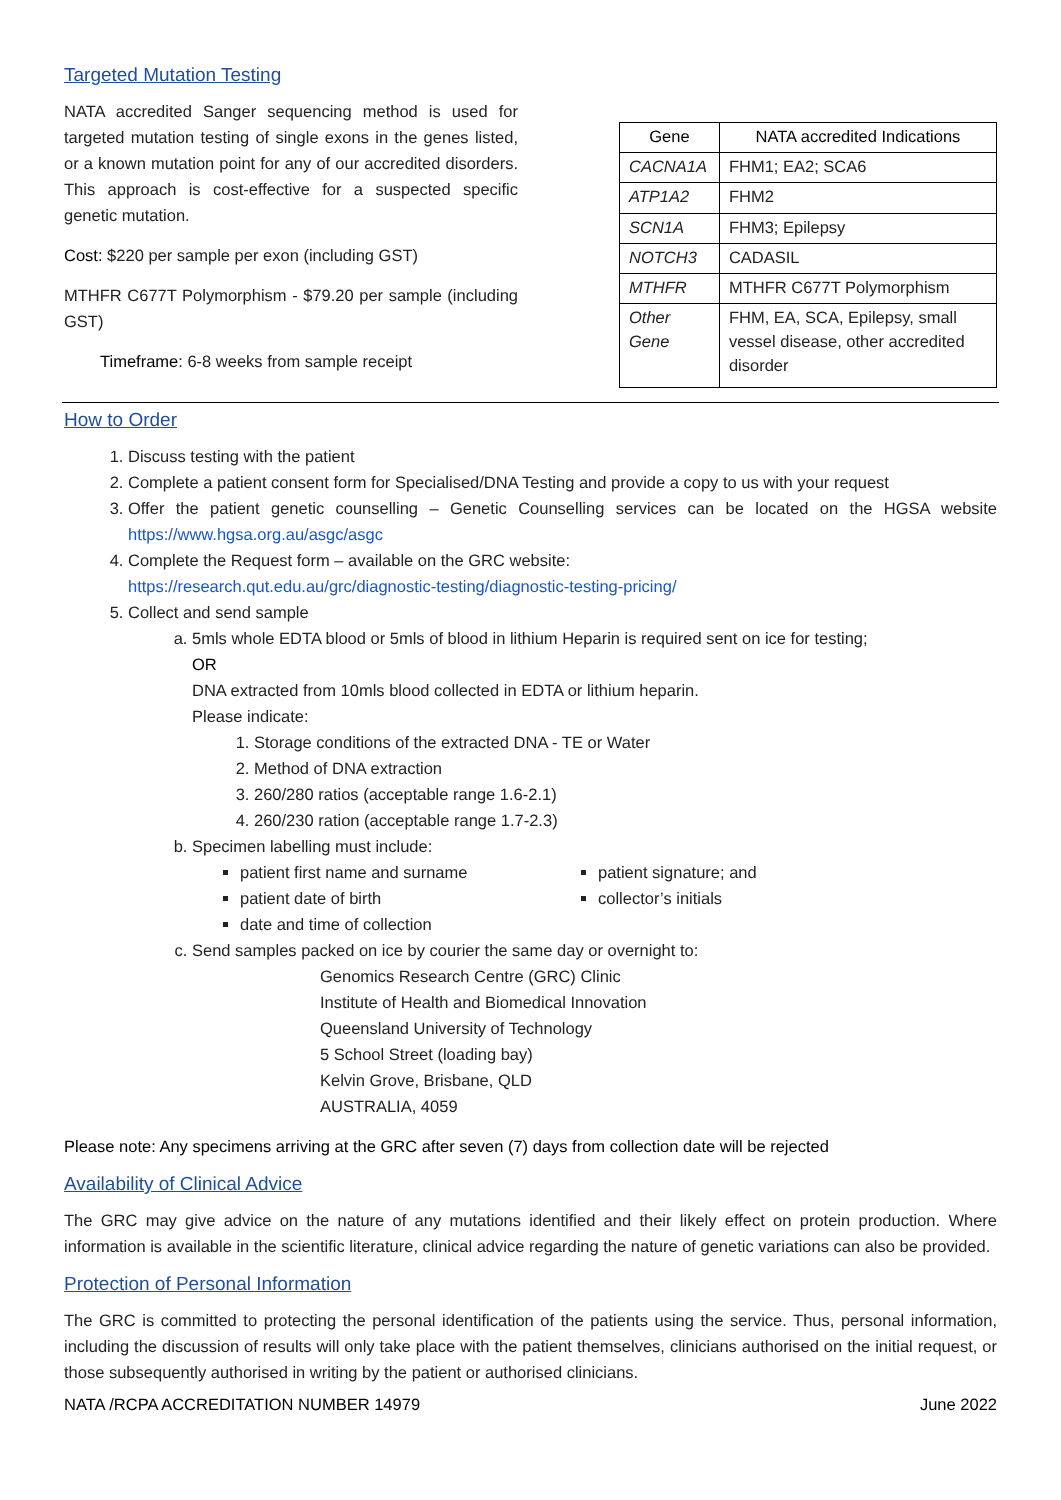Targeted Mutation Testing
NATA accredited Sanger sequencing method is used for targeted mutation testing of single exons in the genes listed, or a known mutation point for any of our accredited disorders. This approach is cost-effective for a suspected specific genetic mutation.
Cost: $220 per sample per exon (including GST)
MTHFR C677T Polymorphism - $79.20 per sample (including GST)
Timeframe: 6-8 weeks from sample receipt
| Gene | NATA accredited Indications |
| --- | --- |
| CACNA1A | FHM1; EA2; SCA6 |
| ATP1A2 | FHM2 |
| SCN1A | FHM3; Epilepsy |
| NOTCH3 | CADASIL |
| MTHFR | MTHFR C677T Polymorphism |
| Other Gene | FHM, EA, SCA, Epilepsy, small vessel disease, other accredited disorder |
How to Order
1. Discuss testing with the patient
2. Complete a patient consent form for Specialised/DNA Testing and provide a copy to us with your request
3. Offer the patient genetic counselling – Genetic Counselling services can be located on the HGSA website https://www.hgsa.org.au/asgc/asgc
4. Complete the Request form – available on the GRC website:
https://research.qut.edu.au/grc/diagnostic-testing/diagnostic-testing-pricing/
5. Collect and send sample
a. 5mls whole EDTA blood or 5mls of blood in lithium Heparin is required sent on ice for testing;
OR
DNA extracted from 10mls blood collected in EDTA or lithium heparin.
Please indicate:
1. Storage conditions of the extracted DNA - TE or Water
2. Method of DNA extraction
3. 260/280 ratios (acceptable range 1.6-2.1)
4. 260/230 ration (acceptable range 1.7-2.3)
b. Specimen labelling must include:
patient first name and surname
patient date of birth
date and time of collection
patient signature; and
collector’s initials
c. Send samples packed on ice by courier the same day or overnight to:
Genomics Research Centre (GRC) Clinic
Institute of Health and Biomedical Innovation
Queensland University of Technology
5 School Street (loading bay)
Kelvin Grove, Brisbane, QLD
AUSTRALIA, 4059
Please note: Any specimens arriving at the GRC after seven (7) days from collection date will be rejected
Availability of Clinical Advice
The GRC may give advice on the nature of any mutations identified and their likely effect on protein production. Where information is available in the scientific literature, clinical advice regarding the nature of genetic variations can also be provided.
Protection of Personal Information
The GRC is committed to protecting the personal identification of the patients using the service. Thus, personal information, including the discussion of results will only take place with the patient themselves, clinicians authorised on the initial request, or those subsequently authorised in writing by the patient or authorised clinicians.
NATA /RCPA ACCREDITATION NUMBER 14979 June 2022